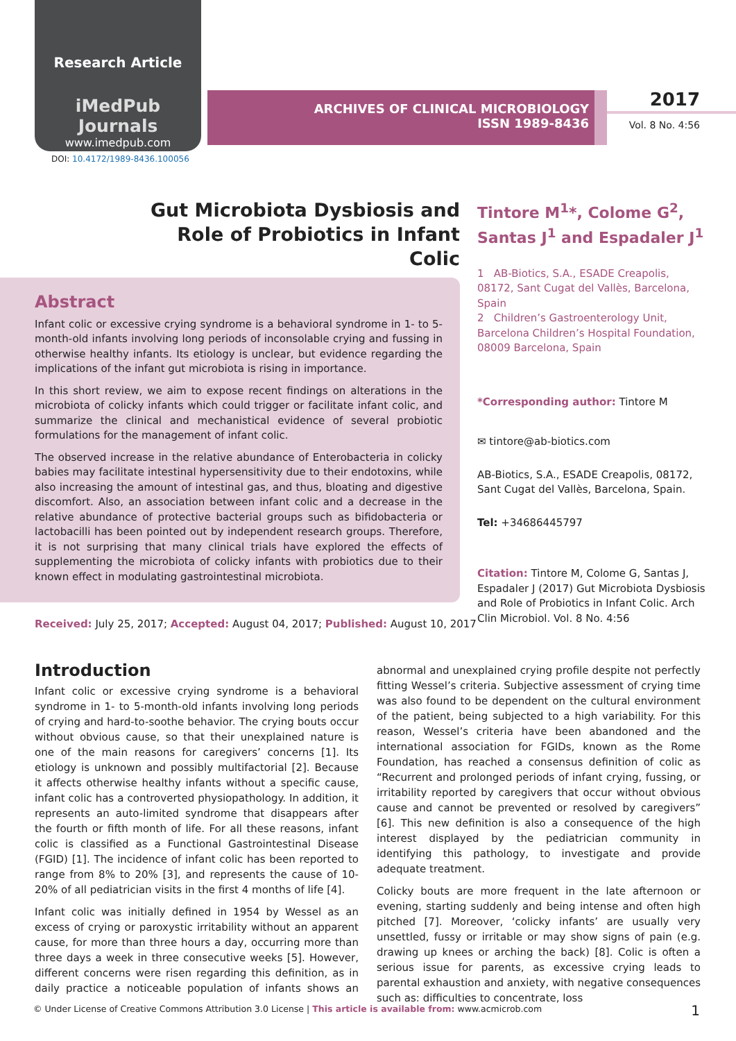Research Article
iMedPub Journals
www.imedpub.com
ARCHIVES OF CLINICAL MICROBIOLOGY
ISSN 1989-8436
2017
Vol. 8 No. 4:56
DOI: 10.4172/1989-8436.100056
Gut Microbiota Dysbiosis and Role of Probiotics in Infant Colic
Abstract
Infant colic or excessive crying syndrome is a behavioral syndrome in 1- to 5-month-old infants involving long periods of inconsolable crying and fussing in otherwise healthy infants. Its etiology is unclear, but evidence regarding the implications of the infant gut microbiota is rising in importance.
In this short review, we aim to expose recent findings on alterations in the microbiota of colicky infants which could trigger or facilitate infant colic, and summarize the clinical and mechanistical evidence of several probiotic formulations for the management of infant colic.
The observed increase in the relative abundance of Enterobacteria in colicky babies may facilitate intestinal hypersensitivity due to their endotoxins, while also increasing the amount of intestinal gas, and thus, bloating and digestive discomfort. Also, an association between infant colic and a decrease in the relative abundance of protective bacterial groups such as bifidobacteria or lactobacilli has been pointed out by independent research groups. Therefore, it is not surprising that many clinical trials have explored the effects of supplementing the microbiota of colicky infants with probiotics due to their known effect in modulating gastrointestinal microbiota.
Tintore M<sup>1</sup>*, Colome G<sup>2</sup>, Santas J<sup>1</sup> and Espadaler J<sup>1</sup>
1 AB-Biotics, S.A., ESADE Creapolis, 08172, Sant Cugat del Vallès, Barcelona, Spain
2 Children’s Gastroenterology Unit, Barcelona Children’s Hospital Foundation, 08009 Barcelona, Spain
*Corresponding author: Tintore M
✉ tintore@ab-biotics.com
AB-Biotics, S.A., ESADE Creapolis, 08172, Sant Cugat del Vallès, Barcelona, Spain.
Tel: +34686445797
Citation: Tintore M, Colome G, Santas J, Espadaler J (2017) Gut Microbiota Dysbiosis and Role of Probiotics in Infant Colic. Arch Clin Microbiol. Vol. 8 No. 4:56
Received: July 25, 2017; Accepted: August 04, 2017; Published: August 10, 2017
Introduction
Infant colic or excessive crying syndrome is a behavioral syndrome in 1- to 5-month-old infants involving long periods of crying and hard-to-soothe behavior. The crying bouts occur without obvious cause, so that their unexplained nature is one of the main reasons for caregivers’ concerns [1]. Its etiology is unknown and possibly multifactorial [2]. Because it affects otherwise healthy infants without a specific cause, infant colic has a controverted physiopathology. In addition, it represents an auto-limited syndrome that disappears after the fourth or fifth month of life. For all these reasons, infant colic is classified as a Functional Gastrointestinal Disease (FGID) [1]. The incidence of infant colic has been reported to range from 8% to 20% [3], and represents the cause of 10-20% of all pediatrician visits in the first 4 months of life [4].
Infant colic was initially defined in 1954 by Wessel as an excess of crying or paroxystic irritability without an apparent cause, for more than three hours a day, occurring more than three days a week in three consecutive weeks [5]. However, different concerns were risen regarding this definition, as in daily practice a noticeable population of infants shows an abnormal and unexplained crying profile despite not perfectly fitting Wessel’s criteria. Subjective assessment of crying time was also found to be dependent on the cultural environment of the patient, being subjected to a high variability. For this reason, Wessel’s criteria have been abandoned and the international association for FGIDs, known as the Rome Foundation, has reached a consensus definition of colic as “Recurrent and prolonged periods of infant crying, fussing, or irritability reported by caregivers that occur without obvious cause and cannot be prevented or resolved by caregivers” [6]. This new definition is also a consequence of the high interest displayed by the pediatrician community in identifying this pathology, to investigate and provide adequate treatment.
Colicky bouts are more frequent in the late afternoon or evening, starting suddenly and being intense and often high pitched [7]. Moreover, ‘colicky infants’ are usually very unsettled, fussy or irritable or may show signs of pain (e.g. drawing up knees or arching the back) [8]. Colic is often a serious issue for parents, as excessive crying leads to parental exhaustion and anxiety, with negative consequences such as: difficulties to concentrate, loss
© Under License of Creative Commons Attribution 3.0 License | This article is available from: www.acmicrob.com
1